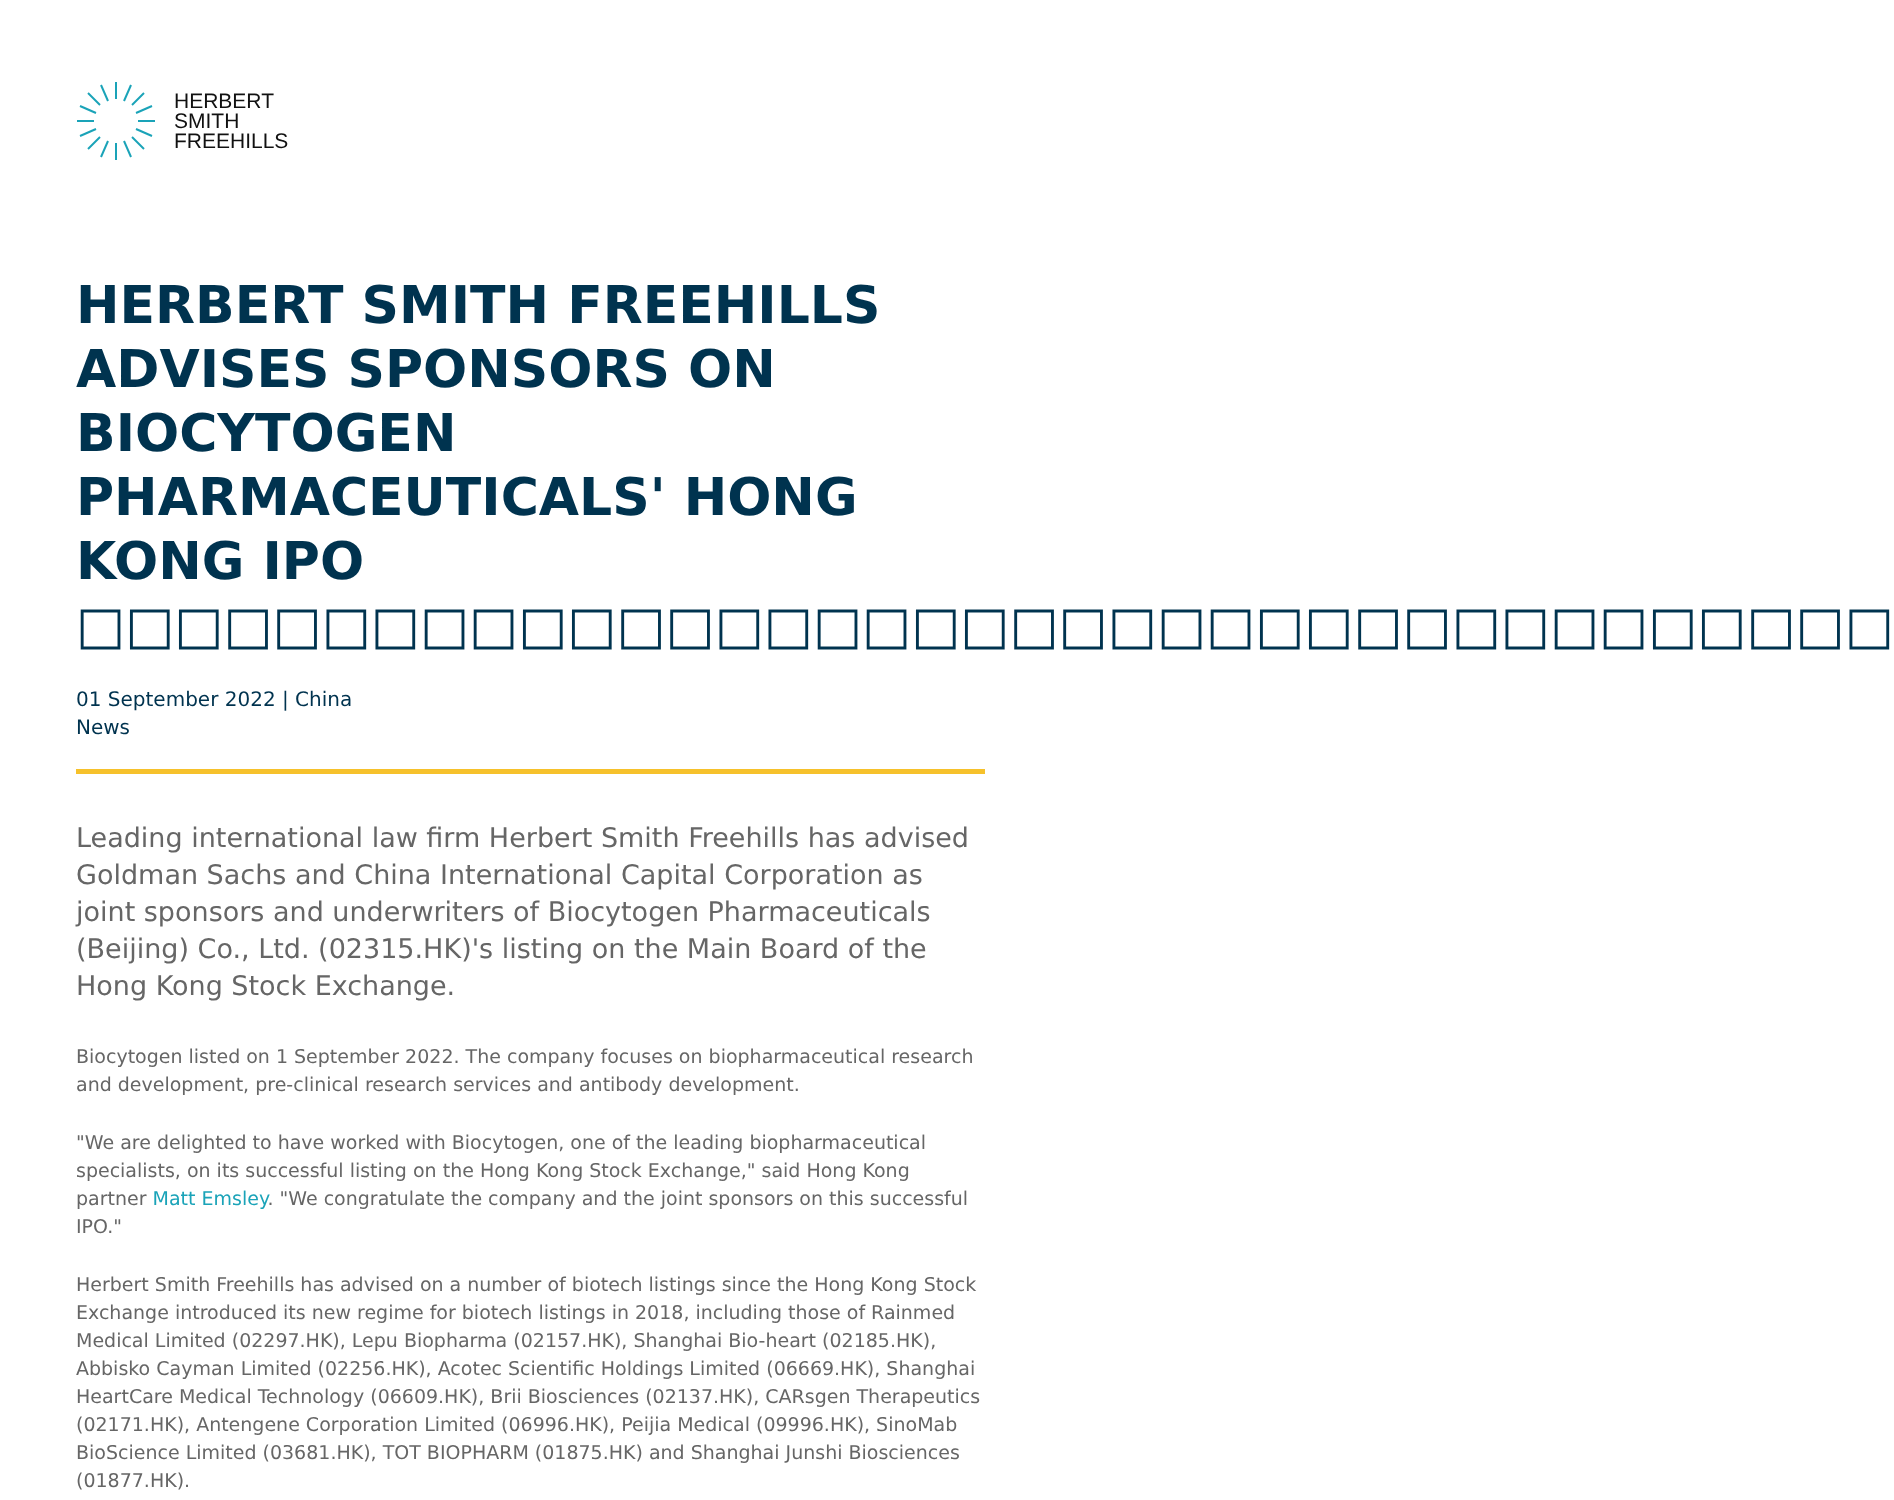HERBERT
SMITH
FREEHILLS
HERBERT SMITH FREEHILLS ADVISES SPONSORS ON BIOCYTOGEN PHARMACEUTICALS' HONG KONG IPO □□□□□□□□□□□□□□□□□□□□□□□□□□□□□□□□□□□□□
01 September 2022 | China
News
Leading international law firm Herbert Smith Freehills has advised Goldman Sachs and China International Capital Corporation as joint sponsors and underwriters of Biocytogen Pharmaceuticals (Beijing) Co., Ltd. (02315.HK)'s listing on the Main Board of the Hong Kong Stock Exchange.
Biocytogen listed on 1 September 2022. The company focuses on biopharmaceutical research and development, pre-clinical research services and antibody development.
"We are delighted to have worked with Biocytogen, one of the leading biopharmaceutical specialists, on its successful listing on the Hong Kong Stock Exchange," said Hong Kong partner Matt Emsley. "We congratulate the company and the joint sponsors on this successful IPO."
Herbert Smith Freehills has advised on a number of biotech listings since the Hong Kong Stock Exchange introduced its new regime for biotech listings in 2018, including those of Rainmed Medical Limited (02297.HK), Lepu Biopharma (02157.HK), Shanghai Bio-heart (02185.HK), Abbisko Cayman Limited (02256.HK), Acotec Scientific Holdings Limited (06669.HK), Shanghai HeartCare Medical Technology (06609.HK), Brii Biosciences (02137.HK), CARsgen Therapeutics (02171.HK), Antengene Corporation Limited (06996.HK), Peijia Medical (09996.HK), SinoMab BioScience Limited (03681.HK), TOT BIOPHARM (01875.HK) and Shanghai Junshi Biosciences (01877.HK).